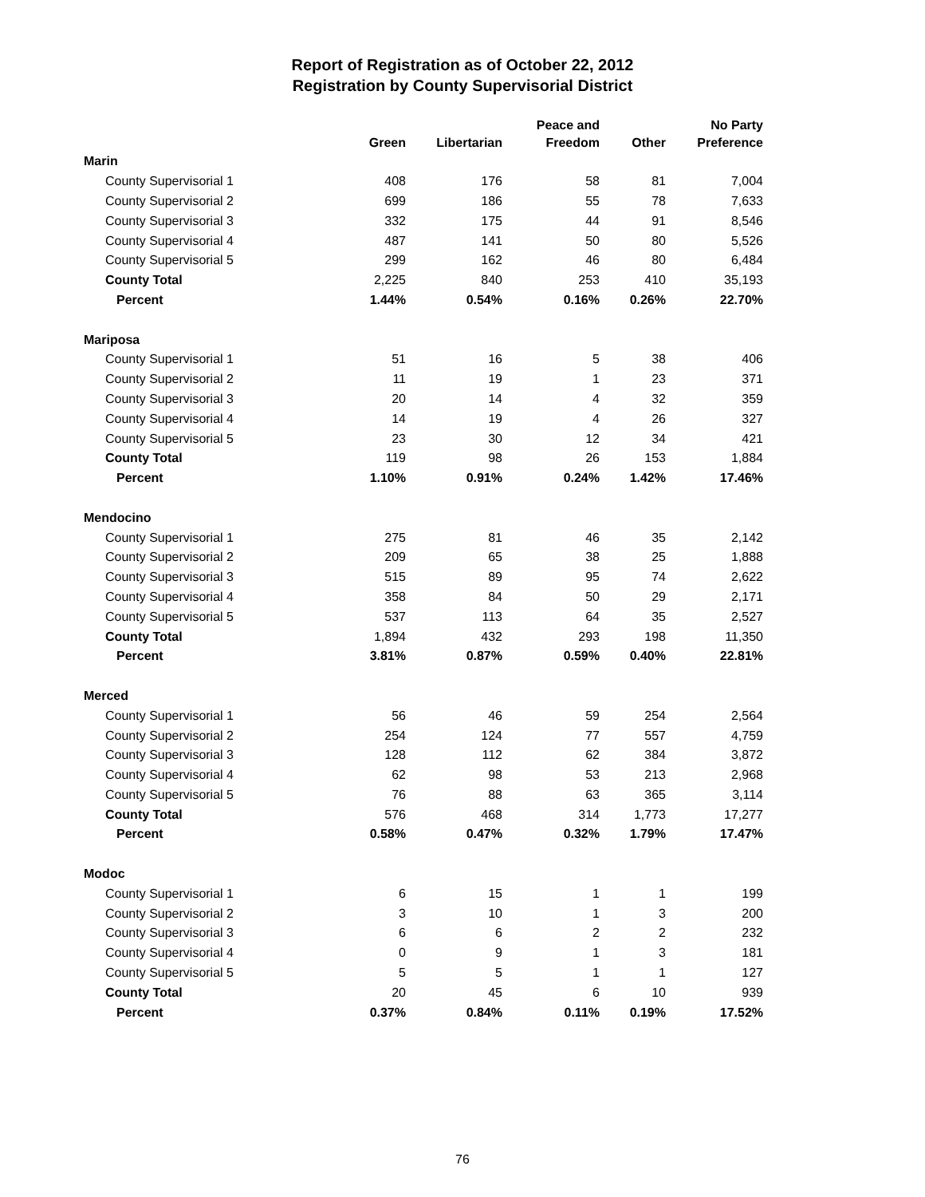Report of Registration as of October 22, 2012
Registration by County Supervisorial District
| | Green | Libertarian | Peace and Freedom | Other | No Party Preference |
| --- | --- | --- | --- | --- | --- |
| Marin | | | | | |
| County Supervisorial 1 | 408 | 176 | 58 | 81 | 7,004 |
| County Supervisorial 2 | 699 | 186 | 55 | 78 | 7,633 |
| County Supervisorial 3 | 332 | 175 | 44 | 91 | 8,546 |
| County Supervisorial 4 | 487 | 141 | 50 | 80 | 5,526 |
| County Supervisorial 5 | 299 | 162 | 46 | 80 | 6,484 |
| County Total | 2,225 | 840 | 253 | 410 | 35,193 |
| Percent | 1.44% | 0.54% | 0.16% | 0.26% | 22.70% |
| Mariposa | | | | | |
| County Supervisorial 1 | 51 | 16 | 5 | 38 | 406 |
| County Supervisorial 2 | 11 | 19 | 1 | 23 | 371 |
| County Supervisorial 3 | 20 | 14 | 4 | 32 | 359 |
| County Supervisorial 4 | 14 | 19 | 4 | 26 | 327 |
| County Supervisorial 5 | 23 | 30 | 12 | 34 | 421 |
| County Total | 119 | 98 | 26 | 153 | 1,884 |
| Percent | 1.10% | 0.91% | 0.24% | 1.42% | 17.46% |
| Mendocino | | | | | |
| County Supervisorial 1 | 275 | 81 | 46 | 35 | 2,142 |
| County Supervisorial 2 | 209 | 65 | 38 | 25 | 1,888 |
| County Supervisorial 3 | 515 | 89 | 95 | 74 | 2,622 |
| County Supervisorial 4 | 358 | 84 | 50 | 29 | 2,171 |
| County Supervisorial 5 | 537 | 113 | 64 | 35 | 2,527 |
| County Total | 1,894 | 432 | 293 | 198 | 11,350 |
| Percent | 3.81% | 0.87% | 0.59% | 0.40% | 22.81% |
| Merced | | | | | |
| County Supervisorial 1 | 56 | 46 | 59 | 254 | 2,564 |
| County Supervisorial 2 | 254 | 124 | 77 | 557 | 4,759 |
| County Supervisorial 3 | 128 | 112 | 62 | 384 | 3,872 |
| County Supervisorial 4 | 62 | 98 | 53 | 213 | 2,968 |
| County Supervisorial 5 | 76 | 88 | 63 | 365 | 3,114 |
| County Total | 576 | 468 | 314 | 1,773 | 17,277 |
| Percent | 0.58% | 0.47% | 0.32% | 1.79% | 17.47% |
| Modoc | | | | | |
| County Supervisorial 1 | 6 | 15 | 1 | 1 | 199 |
| County Supervisorial 2 | 3 | 10 | 1 | 3 | 200 |
| County Supervisorial 3 | 6 | 6 | 2 | 2 | 232 |
| County Supervisorial 4 | 0 | 9 | 1 | 3 | 181 |
| County Supervisorial 5 | 5 | 5 | 1 | 1 | 127 |
| County Total | 20 | 45 | 6 | 10 | 939 |
| Percent | 0.37% | 0.84% | 0.11% | 0.19% | 17.52% |
76